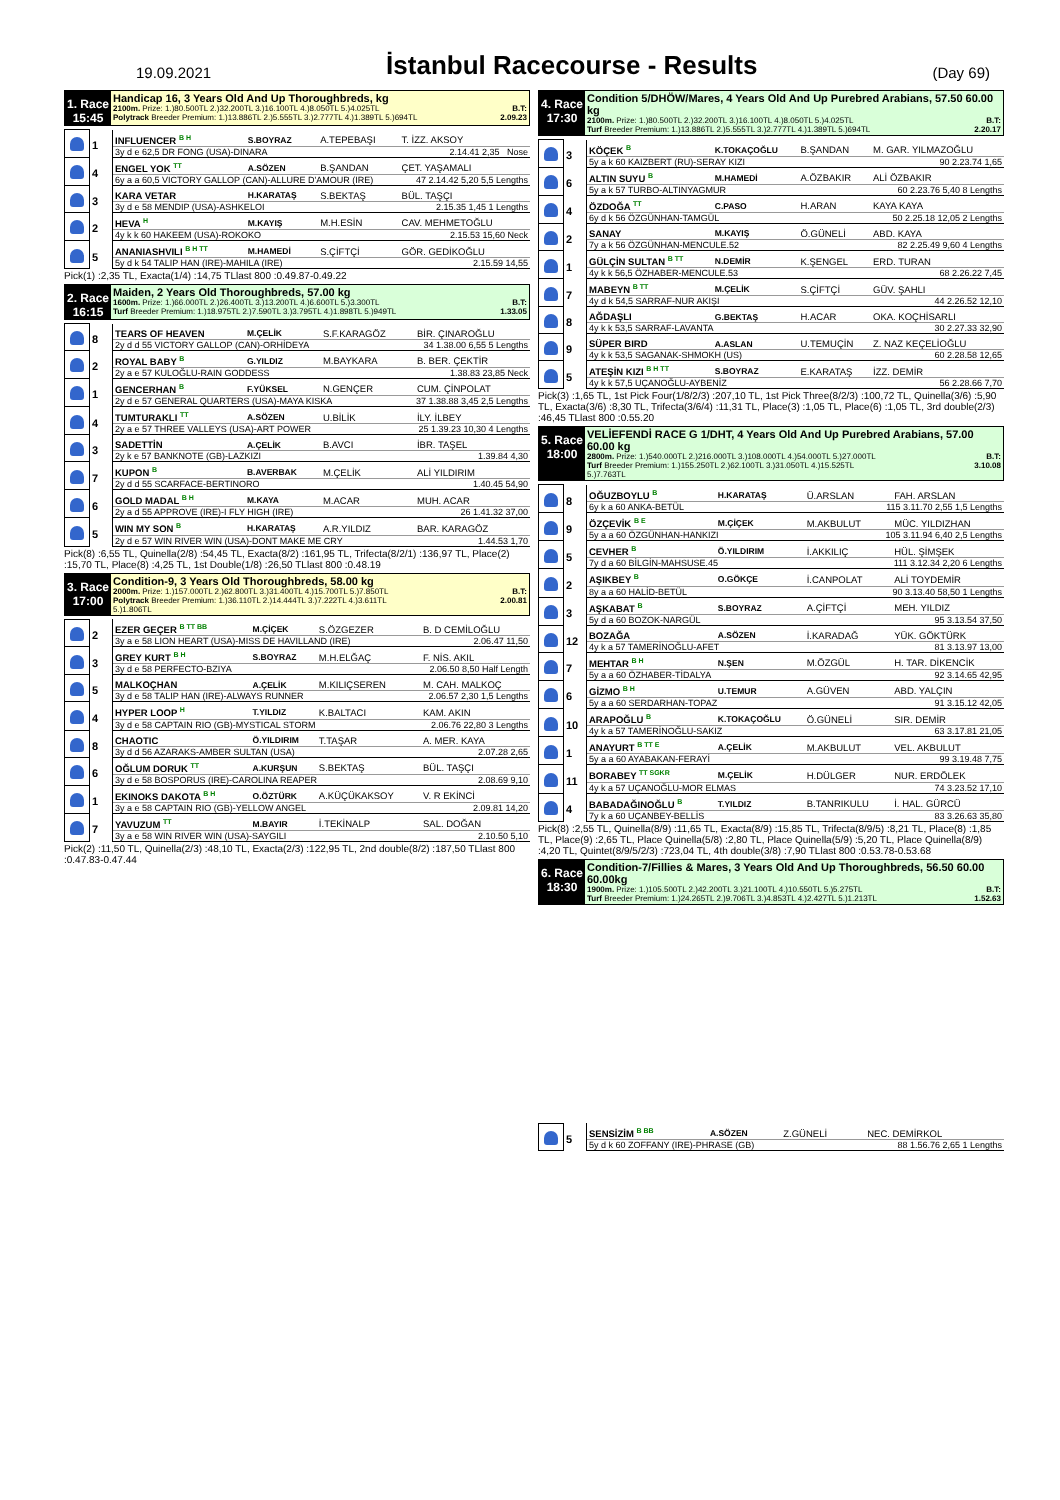19.09.2021
İstanbul Racecourse - Results
(Day 69)
1. Race
15:45
Handicap 16, 3 Years Old And Up Thoroughbreds, kg
2100m. Prize: 1.)80.500TL 2.)32.200TL 3.)16.100TL 4.)8.050TL 5.)4.025TL B.T:
Polytrack Breeder Premium: 1.)13.886TL 2.)5.555TL 3.)2.777TL 4.)1.389TL 5.)694TL 2.09.23
| | 1 | INFLUENCER <sup>B H</sup> | S.BOYRAZ | A.TEPEBAŞI | T. İZZ. AKSOY |
| | | 3y d e 62,5 DR FONG (USA)-DINARA 2.14.41 2,35 Nose | | | |
| | 4 | ENGEL YOK <sup>TT</sup> | A.SÖZEN | B.ŞANDAN | ÇET. YAŞAMALI |
| | | 6y a a 60,5 VICTORY GALLOP (CAN)-ALLURE D'AMOUR (IRE) 47 2.14.42 5,20 5,5 Lengths | | | |
| | 3 | KARA VETAR | H.KARATAŞ | S.BEKTAŞ | BÜL. TAŞÇI |
| | | 3y d e 58 MENDIP (USA)-ASHKELOI 2.15.35 1,45 1 Lengths | | | |
| | 2 | HEVA <sup>H</sup> | M.KAYIŞ | M.H.ESİN | CAV. MEHMETOĞLU |
| | | 4y k k 60 HAKEEM (USA)-ROKOKO 2.15.53 15,60 Neck | | | |
| | 5 | ANANIASHVILI <sup>B H TT</sup> | M.HAMEDİ | S.ÇİFTÇİ | GÖR. GEDİKOĞLU |
| | | 5y d k 54 TALIP HAN (IRE)-MAHILA (IRE) 2.15.59 14,55 | | | |
Pick(1) :2,35 TL, Exacta(1/4) :14,75 TLlast 800 :0.49.87-0.49.22
2. Race
16:15
Maiden, 2 Years Old Thoroughbreds, 57.00 kg
1600m. Prize: 1.)66.000TL 2.)26.400TL 3.)13.200TL 4.)6.600TL 5.)3.300TL B.T:
Turf Breeder Premium: 1.)18.975TL 2.)7.590TL 3.)3.795TL 4.)1.898TL 5.)949TL 1.33.05
| | 8 | TEARS OF HEAVEN | M.ÇELİK | S.F.KARAGÖZ | BİR. ÇINAROĞLU |
| | | 2y d d 55 VICTORY GALLOP (CAN)-ORHİDEYA 34 1.38.00 6,55 5 Lengths | | | |
| | 2 | ROYAL BABY <sup>B</sup> | G.YILDIZ | M.BAYKARA | B. BER. ÇEKTİR |
| | | 2y a e 57 KULOĞLU-RAIN GODDESS 1.38.83 23,85 Neck | | | |
| | 1 | GENCERHAN <sup>B</sup> | F.YÜKSEL | N.GENÇER | CUM. ÇİNPOLAT |
| | | 2y d e 57 GENERAL QUARTERS (USA)-MAYA KISKA 37 1.38.88 3,45 2,5 Lengths | | | |
| | 4 | TUMTURAKLI <sup>TT</sup> | A.SÖZEN | U.BİLİK | İLY. İLBEY |
| | | 2y a e 57 THREE VALLEYS (USA)-ART POWER 25 1.39.23 10,30 4 Lengths | | | |
| | 3 | SADETTİN | A.ÇELİK | B.AVCI | İBR. TAŞEL |
| | | 2y k e 57 BANKNOTE (GB)-LAZKIZI 1.39.84 4,30 | | | |
| | 7 | KUPON <sup>B</sup> | B.AVERBAK | M.ÇELİK | ALİ YILDIRIM |
| | | 2y d d 55 SCARFACE-BERTINORO 1.40.45 54,90 | | | |
| | 6 | GOLD MADAL <sup>B H</sup> | M.KAYA | M.ACAR | MUH. ACAR |
| | | 2y a d 55 APPROVE (IRE)-I FLY HIGH (IRE) 26 1.41.32 37,00 | | | |
| | 5 | WIN MY SON <sup>B</sup> | H.KARATAŞ | A.R.YILDIZ | BAR. KARAGÖZ |
| | | 2y d e 57 WIN RIVER WIN (USA)-DONT MAKE ME CRY 1.44.53 1,70 | | | |
Pick(8) :6,55 TL, Quinella(2/8) :54,45 TL, Exacta(8/2) :161,95 TL, Trifecta(8/2/1) :136,97 TL, Place(2) :15,70 TL, Place(8) :4,25 TL, 1st Double(1/8) :26,50 TLlast 800 :0.48.19
3. Race
17:00
Condition-9, 3 Years Old Thoroughbreds, 58.00 kg
2000m. Prize: 1.)157.000TL 2.)62.800TL 3.)31.400TL 4.)15.700TL 5.)7.850TL B.T:
Polytrack Breeder Premium: 1.)36.110TL 2.)14.444TL 3.)7.222TL 4.)3.611TL 2.00.81
5.)1.806TL
| | 2 | EZER GEÇER <sup>B TT BB</sup> | M.ÇİÇEK | S.ÖZGEZER | B. D CEMİLOĞLU |
| | | 3y a e 58 LION HEART (USA)-MISS DE HAVILLAND (IRE) 2.06.47 11,50 | | | |
| | 3 | GREY KURT <sup>B H</sup> | S.BOYRAZ | M.H.ELĞAÇ | F. NİS. AKIL |
| | | 3y d e 58 PERFECTO-BZIYA 2.06.50 8,50 Half Length | | | |
| | 5 | MALKOÇHAN | A.ÇELİK | M.KILIÇSEREN | M. CAH. MALKOÇ |
| | | 3y d e 58 TALIP HAN (IRE)-ALWAYS RUNNER 2.06.57 2,30 1,5 Lengths | | | |
| | 4 | HYPER LOOP <sup>H</sup> | T.YILDIZ | K.BALTACI | KAM. AKIN |
| | | 3y d e 58 CAPTAIN RIO (GB)-MYSTICAL STORM 2.06.76 22,80 3 Lengths | | | |
| | 8 | CHAOTIC | Ö.YILDIRIM | T.TAŞAR | A. MER. KAYA |
| | | 3y d d 56 AZARAKS-AMBER SULTAN (USA) 2.07.28 2,65 | | | |
| | 6 | OĞLUM DORUK <sup>TT</sup> | A.KURŞUN | S.BEKTAŞ | BÜL. TAŞÇI |
| | | 3y d e 58 BOSPORUS (IRE)-CAROLINA REAPER 2.08.69 9,10 | | | |
| | 1 | EKINOKS DAKOTA <sup>B H</sup> | O.ÖZTÜRK | A.KÜÇÜKAKSOY | V. R EKİNCİ |
| | | 3y a e 58 CAPTAIN RIO (GB)-YELLOW ANGEL 2.09.81 14,20 | | | |
| | 7 | YAVUZUM <sup>TT</sup> | M.BAYIR | İ.TEKİNALP | SAL. DOĞAN |
| | | 3y a e 58 WIN RIVER WIN (USA)-SAYGILI 2.10.50 5,10 | | | |
Pick(2) :11,50 TL, Quinella(2/3) :48,10 TL, Exacta(2/3) :122,95 TL, 2nd double(8/2) :187,50 TLlast 800 :0.47.83-0.47.44
4. Race
17:30
Condition 5/DHÖW/Mares, 4 Years Old And Up Purebred Arabians, 57.50 60.00 kg
2100m. Prize: 1.)80.500TL 2.)32.200TL 3.)16.100TL 4.)8.050TL 5.)4.025TL B.T:
Turf Breeder Premium: 1.)13.886TL 2.)5.555TL 3.)2.777TL 4.)1.389TL 5.)694TL 2.20.17
| | 3 | KÖÇEK <sup>B</sup> | K.TOKAÇOĞLU | B.ŞANDAN | M. GAR. YILMAZOĞLU |
| | | 5y a k 60 KAIZBERT (RU)-SERAY KIZI 90 2.23.74 1,65 | | | |
| | 6 | ALTIN SUYU <sup>B</sup> | M.HAMEDİ | A.ÖZBAKIR | ALİ ÖZBAKIR |
| | | 5y a k 57 TURBO-ALTINYAGMUR 60 2.23.76 5,40 8 Lengths | | | |
| | 4 | ÖZDOĞA <sup>TT</sup> | C.PASO | H.ARAN | KAYA KAYA |
| | | 6y d k 56 ÖZGÜNHAN-TAMGÜL 50 2.25.18 12,05 2 Lengths | | | |
| | 2 | SANAY | M.KAYIŞ | Ö.GÜNELİ | ABD. KAYA |
| | | 7y a k 56 ÖZGÜNHAN-MENCULE.52 82 2.25.49 9,60 4 Lengths | | | |
| | 1 | GÜLÇİN SULTAN <sup>B TT</sup> | N.DEMİR | K.ŞENGEL | ERD. TURAN |
| | | 4y k k 56,5 ÖZHABER-MENCULE.53 68 2.26.22 7,45 | | | |
| | 7 | MABEYN <sup>B TT</sup> | M.ÇELİK | S.ÇİFTÇİ | GÜV. ŞAHLI |
| | | 4y d k 54,5 SARRAF-NUR AKIŞI 44 2.26.52 12,10 | | | |
| | 8 | AĞDAŞLI | G.BEKTAŞ | H.ACAR | OKA. KOÇHİSARLI |
| | | 4y k k 53,5 SARRAF-LAVANTA 30 2.27.33 32,90 | | | |
| | 9 | SÜPER BIRD | A.ASLAN | U.TEMUÇİN | Z. NAZ KEÇELİOĞLU |
| | | 4y k k 53,5 SAGANAK-SHMOKH (US) 60 2.28.58 12,65 | | | |
| | 5 | ATEŞİN KIZI <sup>B H TT</sup> | S.BOYRAZ | E.KARATAŞ | İZZ. DEMİR |
| | | 4y k k 57,5 UÇANOĞLU-AYBENİZ 56 2.28.66 7,70 | | | |
Pick(3) :1,65 TL, 1st Pick Four(1/8/2/3) :207,10 TL, 1st Pick Three(8/2/3) :100,72 TL, Quinella(3/6) :5,90 TL, Exacta(3/6) :8,30 TL, Trifecta(3/6/4) :11,31 TL, Place(3) :1,05 TL, Place(6) :1,05 TL, 3rd double(2/3) :46,45 TLlast 800 :0.55.20
5. Race
18:00
VELİEFENDİ RACE G 1/DHT, 4 Years Old And Up Purebred Arabians, 57.00 60.00 kg
2800m. Prize: 1.)540.000TL 2.)216.000TL 3.)108.000TL 4.)54.000TL 5.)27.000TL B.T:
Turf Breeder Premium: 1.)155.250TL 2.)62.100TL 3.)31.050TL 4.)15.525TL 3.10.08
5.)7.763TL
| | 8 | OĞUZBOYLU <sup>B</sup> | H.KARATAŞ | Ü.ARSLAN | FAH. ARSLAN |
| | | 6y k a 60 ANKA-BETÜL 115 3.11.70 2,55 1,5 Lengths | | | |
| | 9 | ÖZÇEVİK <sup>B E</sup> | M.ÇİÇEK | M.AKBULUT | MÜC. YILDIZHAN |
| | | 5y a a 60 ÖZGÜNHAN-HANKIZI 105 3.11.94 6,40 2,5 Lengths | | | |
| | 5 | CEVHER <sup>B</sup> | Ö.YILDIRIM | İ.AKKILIÇ | HÜL. ŞİMŞEK |
| | | 7y d a 60 BİLGİN-MAHSUSE.45 111 3.12.34 2,20 6 Lengths | | | |
| | 2 | AŞIKBEY <sup>B</sup> | O.GÖKÇE | İ.CANPOLAT | ALİ TOYDEMİR |
| | | 8y a a 60 HALİD-BETÜL 90 3.13.40 58,50 1 Lengths | | | |
| | 3 | AŞKABAT <sup>B</sup> | S.BOYRAZ | A.ÇİFTÇİ | MEH. YILDIZ |
| | | 5y d a 60 BOZOK-NARGÜL 95 3.13.54 37,50 | | | |
| | 12 | BOZAĞA | A.SÖZEN | İ.KARADAĞ | YÜK. GÖKTÜRK |
| | | 4y k a 57 TAMERİNOĞLU-AFET 81 3.13.97 13,00 | | | |
| | 7 | MEHTAR <sup>B H</sup> | N.ŞEN | M.ÖZGÜL | H. TAR. DİKENCİK |
| | | 5y a a 60 ÖZHABER-TİDALYA 92 3.14.65 42,95 | | | |
| | 6 | GİZMO <sup>B H</sup> | U.TEMUR | A.GÜVEN | ABD. YALÇIN |
| | | 5y a a 60 SERDARHAN-TOPAZ 91 3.15.12 42,05 | | | |
| | 10 | ARAPOĞLU <sup>B</sup> | K.TOKAÇOĞLU | Ö.GÜNELİ | SIR. DEMİR |
| | | 4y k a 57 TAMERİNOĞLU-SAKIZ 63 3.17.81 21,05 | | | |
| | 1 | ANAYURT <sup>B TT E</sup> | A.ÇELİK | M.AKBULUT | VEL. AKBULUT |
| | | 5y a a 60 AYABAKAN-FERAYİ 99 3.19.48 7,75 | | | |
| | 11 | BORABEY <sup>TT SGKR</sup> | M.ÇELİK | H.DÜLGER | NUR. ERDÖLEK |
| | | 4y k a 57 UÇANOĞLU-MOR ELMAS 74 3.23.52 17,10 | | | |
| | 4 | BABADAĞINOĞLU <sup>B</sup> | T.YILDIZ | B.TANRIKULU | İ. HAL. GÜRCÜ |
| | | 7y k a 60 UÇANBEY-BELLİS 83 3.26.63 35,80 | | | |
Pick(8) :2,55 TL, Quinella(8/9) :11,65 TL, Exacta(8/9) :15,85 TL, Trifecta(8/9/5) :8,21 TL, Place(8) :1,85 TL, Place(9) :2,65 TL, Place Quinella(5/8) :2,80 TL, Place Quinella(5/9) :5,20 TL, Place Quinella(8/9) :4,20 TL, Quintet(8/9/5/2/3) :723,04 TL, 4th double(3/8) :7,90 TLlast 800 :0.53.78-0.53.68
6. Race
18:30
Condition-7/Fillies & Mares, 3 Years Old And Up Thoroughbreds, 56.50 60.00 60.00kg
1900m. Prize: 1.)105.500TL 2.)42.200TL 3.)21.100TL 4.)10.550TL 5.)5.275TL B.T:
Turf Breeder Premium: 1.)24.265TL 2.)9.706TL 3.)4.853TL 4.)2.427TL 5.)1.213TL 1.52.63
| | 5 | SENSİZİM <sup>B BB</sup> | A.SÖZEN | Z.GÜNELİ | NEC. DEMİRKOL |
| | | 5y d k 60 ZOFFANY (IRE)-PHRASE (GB) 88 1.56.76 2,65 1 Lengths | | | |